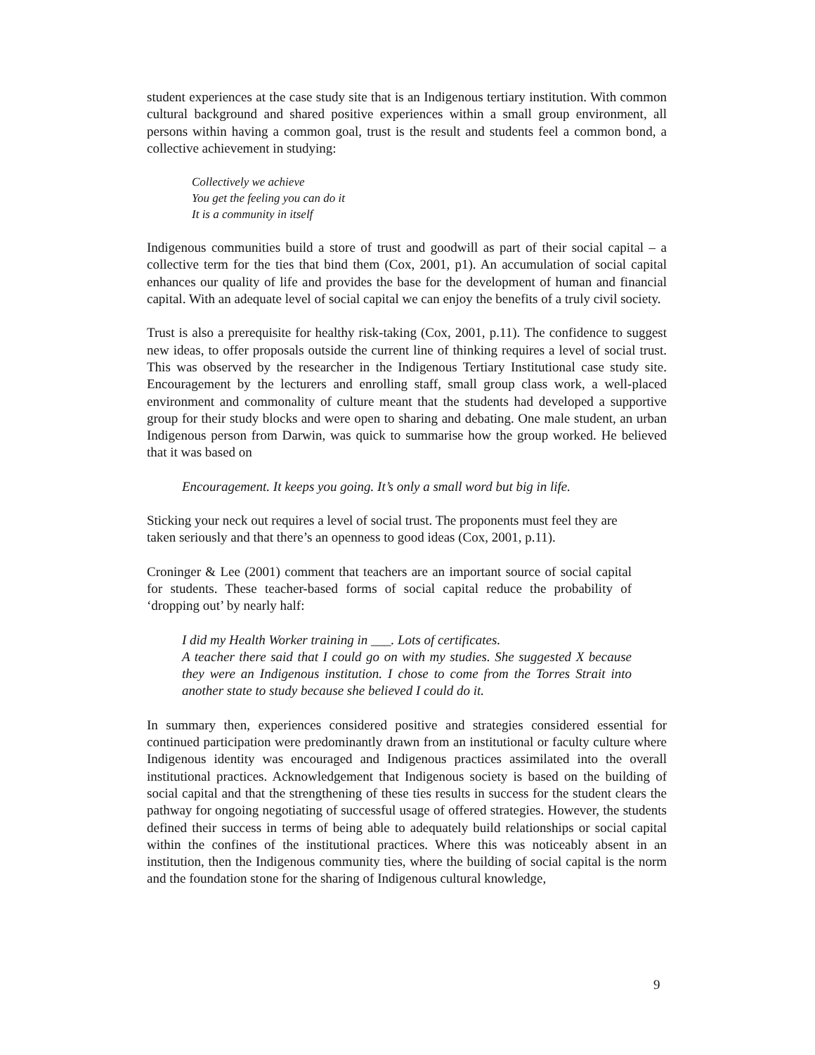student experiences at the case study site that is an Indigenous tertiary institution. With common cultural background and shared positive experiences within a small group environment, all persons within having a common goal, trust is the result and students feel a common bond, a collective achievement in studying:
Collectively we achieve
You get the feeling you can do it
It is a community in itself
Indigenous communities build a store of trust and goodwill as part of their social capital – a collective term for the ties that bind them (Cox, 2001, p1). An accumulation of social capital enhances our quality of life and provides the base for the development of human and financial capital. With an adequate level of social capital we can enjoy the benefits of a truly civil society.
Trust is also a prerequisite for healthy risk-taking (Cox, 2001, p.11). The confidence to suggest new ideas, to offer proposals outside the current line of thinking requires a level of social trust. This was observed by the researcher in the Indigenous Tertiary Institutional case study site. Encouragement by the lecturers and enrolling staff, small group class work, a well-placed environment and commonality of culture meant that the students had developed a supportive group for their study blocks and were open to sharing and debating. One male student, an urban Indigenous person from Darwin, was quick to summarise how the group worked. He believed that it was based on
Encouragement. It keeps you going. It’s only a small word but big in life.
Sticking your neck out requires a level of social trust. The proponents must feel they are taken seriously and that there’s an openness to good ideas (Cox, 2001, p.11).
Croninger & Lee (2001) comment that teachers are an important source of social capital for students. These teacher-based forms of social capital reduce the probability of ‘dropping out’ by nearly half:
I did my Health Worker training in ___. Lots of certificates.
A teacher there said that I could go on with my studies. She suggested X because they were an Indigenous institution. I chose to come from the Torres Strait into another state to study because she believed I could do it.
In summary then, experiences considered positive and strategies considered essential for continued participation were predominantly drawn from an institutional or faculty culture where Indigenous identity was encouraged and Indigenous practices assimilated into the overall institutional practices. Acknowledgement that Indigenous society is based on the building of social capital and that the strengthening of these ties results in success for the student clears the pathway for ongoing negotiating of successful usage of offered strategies. However, the students defined their success in terms of being able to adequately build relationships or social capital within the confines of the institutional practices. Where this was noticeably absent in an institution, then the Indigenous community ties, where the building of social capital is the norm and the foundation stone for the sharing of Indigenous cultural knowledge,
9